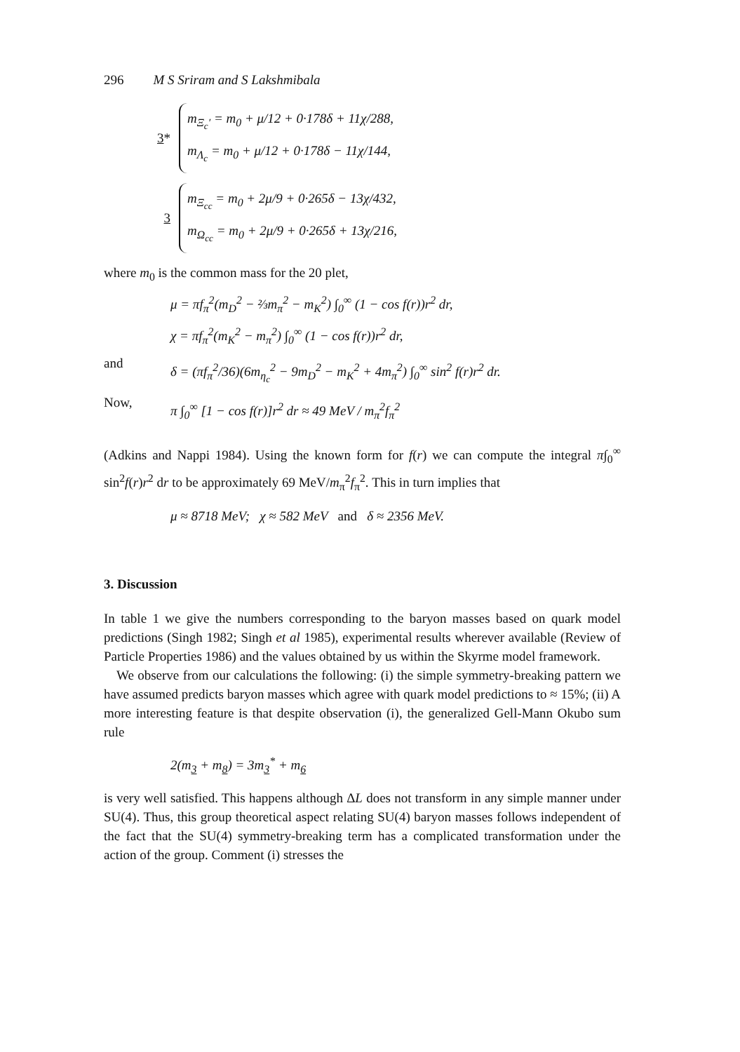296 M S Sriram and S Lakshmibala
3*
m<sub>Ξ<sub>c</sub>′</sub> = m<sub>0</sub> + μ/12 + 0·178δ + 11χ/288,
m<sub>Λ<sub>c</sub></sub> = m<sub>0</sub> + μ/12 + 0·178δ − 11χ/144,
3
m<sub>Ξ<sub>cc</sub></sub> = m<sub>0</sub> + 2μ/9 + 0·265δ − 13χ/432,
m<sub>Ω<sub>cc</sub></sub> = m<sub>0</sub> + 2μ/9 + 0·265δ + 13χ/216,
where m<sub>0</sub> is the common mass for the 20 plet,
μ = πf<sub>π</sub><sup>2</sup>(m<sub>D</sub><sup>2</sup> − ⅔m<sub>π</sub><sup>2</sup> − m<sub>K</sub><sup>2</sup>) ∫<sub>0</sub><sup>∞</sup> (1 − cos f(r))r<sup>2</sup> dr,
χ = πf<sub>π</sub><sup>2</sup>(m<sub>K</sub><sup>2</sup> − m<sub>π</sub><sup>2</sup>) ∫<sub>0</sub><sup>∞</sup> (1 − cos f(r))r<sup>2</sup> dr,
and
δ = (πf<sub>π</sub><sup>2</sup>/36)(6m<sub>η<sub>c</sub></sub><sup>2</sup> − 9m<sub>D</sub><sup>2</sup> − m<sub>K</sub><sup>2</sup> + 4m<sub>π</sub><sup>2</sup>) ∫<sub>0</sub><sup>∞</sup> sin<sup>2</sup> f(r)r<sup>2</sup> dr.
Now,
π ∫<sub>0</sub><sup>∞</sup> [1 − cos f(r)]r<sup>2</sup> dr ≈ 49 MeV / m<sub>π</sub><sup>2</sup>f<sub>π</sub><sup>2</sup>
(Adkins and Nappi 1984). Using the known form for f(r) we can compute the integral π∫<sub>0</sub><sup>∞</sup> sin<sup>2</sup>f(r)r<sup>2</sup> dr to be approximately 69 MeV/m<sub>π</sub><sup>2</sup>f<sub>π</sub><sup>2</sup>. This in turn implies that
μ ≈ 8718 MeV; χ ≈ 582 MeV and δ ≈ 2356 MeV.
3. Discussion
In table 1 we give the numbers corresponding to the baryon masses based on quark model predictions (Singh 1982; Singh et al 1985), experimental results wherever available (Review of Particle Properties 1986) and the values obtained by us within the Skyrme model framework.
We observe from our calculations the following: (i) the simple symmetry-breaking pattern we have assumed predicts baryon masses which agree with quark model predictions to ≈ 15%; (ii) A more interesting feature is that despite observation (i), the generalized Gell-Mann Okubo sum rule
2(m<sub>3</sub> + m<sub>8</sub>) = 3m<sub>3</sub><sup>*</sup> + m<sub>6</sub>
is very well satisfied. This happens although ΔL does not transform in any simple manner under SU(4). Thus, this group theoretical aspect relating SU(4) baryon masses follows independent of the fact that the SU(4) symmetry-breaking term has a complicated transformation under the action of the group. Comment (i) stresses the